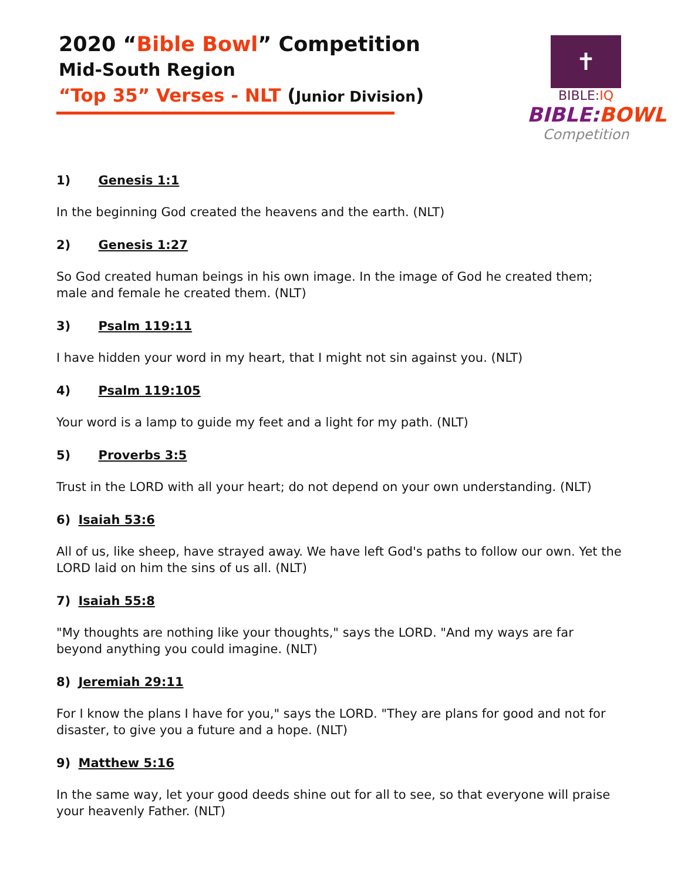✝
BIBLE:IQ
BIBLE:BOWL
Competition
2020 “Bible Bowl” Competition
Mid-South Region
“Top 35” Verses - NLT (Junior Division)
1) Genesis 1:1
In the beginning God created the heavens and the earth. (NLT)
2) Genesis 1:27
So God created human beings in his own image. In the image of God he created them; male and female he created them. (NLT)
3) Psalm 119:11
I have hidden your word in my heart, that I might not sin against you. (NLT)
4) Psalm 119:105
Your word is a lamp to guide my feet and a light for my path. (NLT)
5) Proverbs 3:5
Trust in the LORD with all your heart; do not depend on your own understanding. (NLT)
6) Isaiah 53:6
All of us, like sheep, have strayed away. We have left God's paths to follow our own. Yet the LORD laid on him the sins of us all. (NLT)
7) Isaiah 55:8
"My thoughts are nothing like your thoughts," says the LORD. "And my ways are far beyond anything you could imagine. (NLT)
8) Jeremiah 29:11
For I know the plans I have for you," says the LORD. "They are plans for good and not for disaster, to give you a future and a hope. (NLT)
9) Matthew 5:16
In the same way, let your good deeds shine out for all to see, so that everyone will praise your heavenly Father. (NLT)